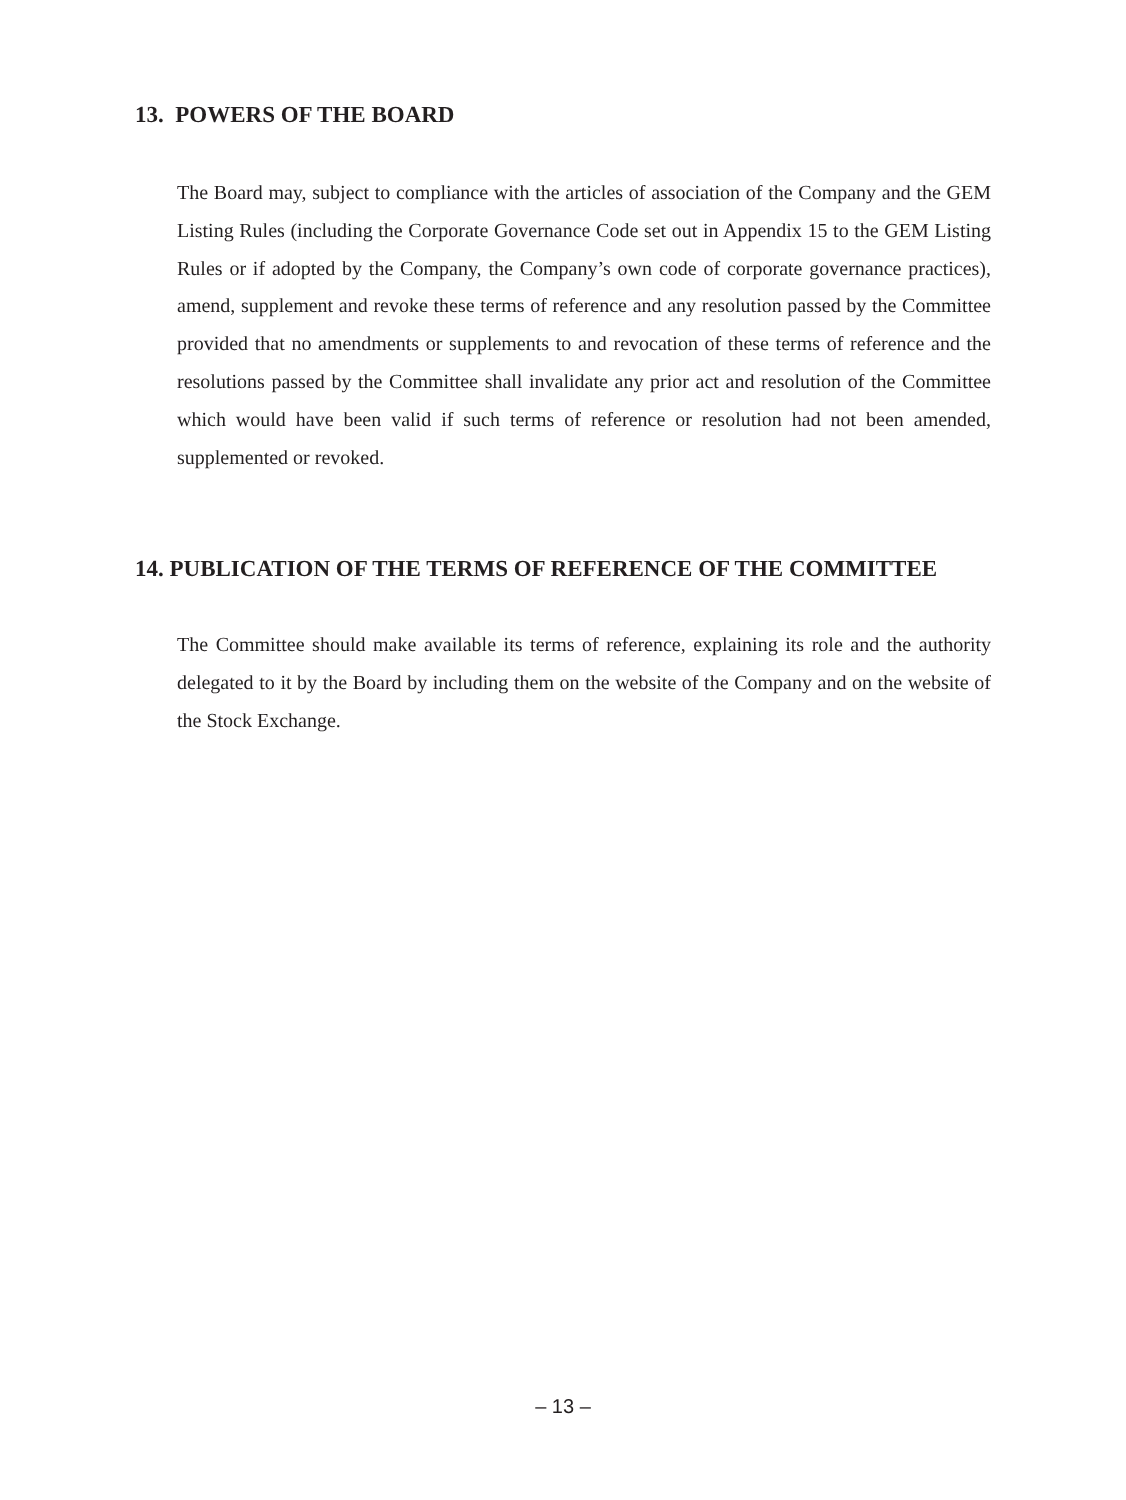13. POWERS OF THE BOARD
The Board may, subject to compliance with the articles of association of the Company and the GEM Listing Rules (including the Corporate Governance Code set out in Appendix 15 to the GEM Listing Rules or if adopted by the Company, the Company’s own code of corporate governance practices), amend, supplement and revoke these terms of reference and any resolution passed by the Committee provided that no amendments or supplements to and revocation of these terms of reference and the resolutions passed by the Committee shall invalidate any prior act and resolution of the Committee which would have been valid if such terms of reference or resolution had not been amended, supplemented or revoked.
14. PUBLICATION OF THE TERMS OF REFERENCE OF THE COMMITTEE
The Committee should make available its terms of reference, explaining its role and the authority delegated to it by the Board by including them on the website of the Company and on the website of the Stock Exchange.
– 13 –